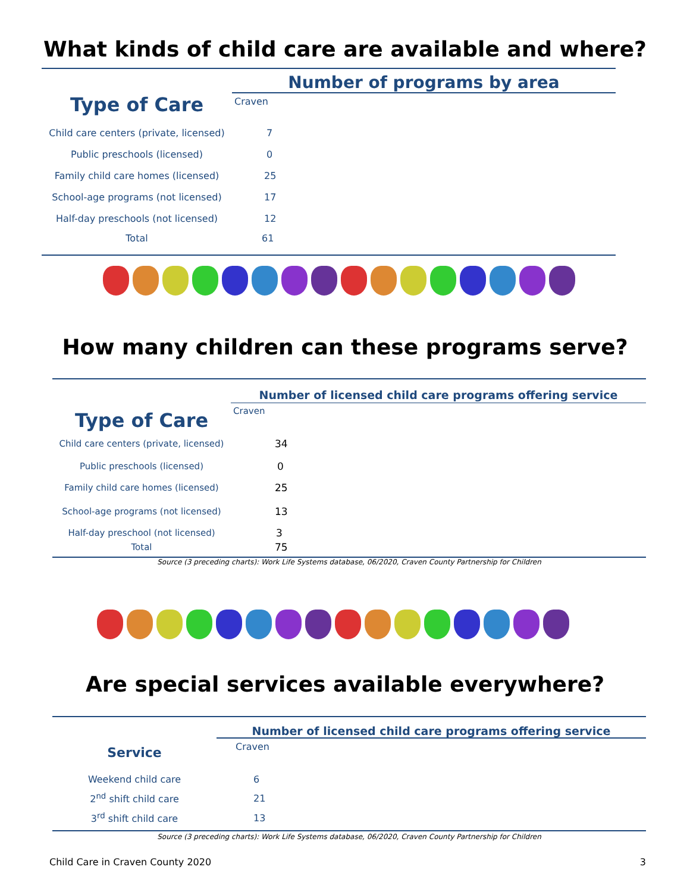What kinds of child care are available and where?
| Type of Care | Number of programs by area |
| --- | --- |
| | Craven |
| Child care centers (private, licensed) | 7 |
| Public preschools (licensed) | 0 |
| Family child care homes (licensed) | 25 |
| School-age programs (not licensed) | 17 |
| Half-day preschools (not licensed) | 12 |
| Total | 61 |
How many children can these programs serve?
| Type of Care | Number of licensed child care programs offering service |
| --- | --- |
| | Craven |
| Child care centers (private, licensed) | 34 |
| Public preschools (licensed) | 0 |
| Family child care homes (licensed) | 25 |
| School-age programs (not licensed) | 13 |
| Half-day preschool (not licensed) | 3 |
| Total | 75 |
Source (3 preceding charts): Work Life Systems database, 06/2020, Craven County Partnership for Children
Are special services available everywhere?
| Service | Number of licensed child care programs offering service |
| --- | --- |
| | Craven |
| Weekend child care | 6 |
| 2<sup>nd</sup> shift child care | 21 |
| 3<sup>rd</sup> shift child care | 13 |
Source (3 preceding charts): Work Life Systems database, 06/2020, Craven County Partnership for Children
Child Care in Craven County 2020 3